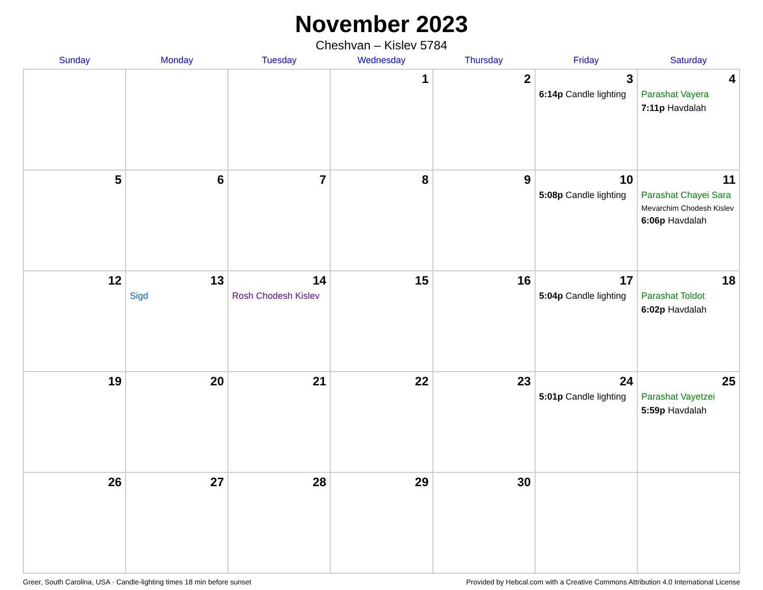November 2023
Cheshvan – Kislev 5784
| Sunday | Monday | Tuesday | Wednesday | Thursday | Friday | Saturday |
| --- | --- | --- | --- | --- | --- | --- |
| | | | 1 | 2 | 3 6:14p Candle lighting | 4 Parashat Vayera 7:11p Havdalah |
| 5 | 6 | 7 | 8 | 9 | 10 5:08p Candle lighting | 11 Parashat Chayei Sara Mevarchim Chodesh Kislev 6:06p Havdalah |
| 12 | 13 Sigd | 14 Rosh Chodesh Kislev | 15 | 16 | 17 5:04p Candle lighting | 18 Parashat Toldot 6:02p Havdalah |
| 19 | 20 | 21 | 22 | 23 | 24 5:01p Candle lighting | 25 Parashat Vayetzei 5:59p Havdalah |
| 26 | 27 | 28 | 29 | 30 | | |
Greer, South Carolina, USA · Candle-lighting times 18 min before sunset Provided by Hebcal.com with a Creative Commons Attribution 4.0 International License